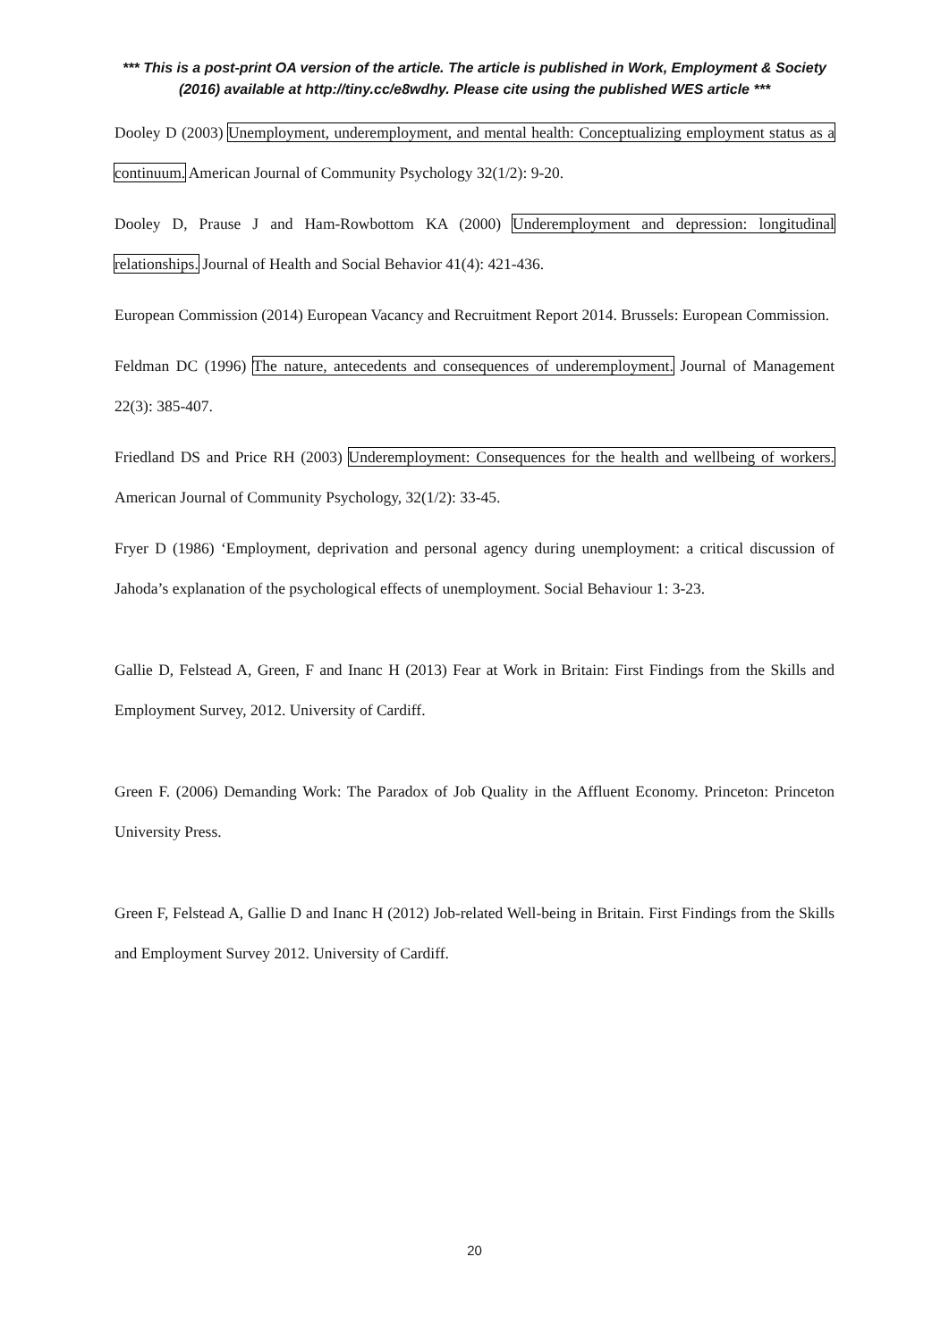*** This is a post-print OA version of the article. The article is published in Work, Employment & Society (2016) available at http://tiny.cc/e8wdhy. Please cite using the published WES article ***
Dooley D (2003) Unemployment, underemployment, and mental health: Conceptualizing employment status as a continuum. American Journal of Community Psychology 32(1/2): 9-20.
Dooley D, Prause J and Ham-Rowbottom KA (2000) Underemployment and depression: longitudinal relationships. Journal of Health and Social Behavior 41(4): 421-436.
European Commission (2014) European Vacancy and Recruitment Report 2014. Brussels: European Commission.
Feldman DC (1996) The nature, antecedents and consequences of underemployment. Journal of Management 22(3): 385-407.
Friedland DS and Price RH (2003) Underemployment: Consequences for the health and wellbeing of workers. American Journal of Community Psychology, 32(1/2): 33-45.
Fryer D (1986) ‘Employment, deprivation and personal agency during unemployment: a critical discussion of Jahoda’s explanation of the psychological effects of unemployment. Social Behaviour 1: 3-23.
Gallie D, Felstead A, Green, F and Inanc H (2013) Fear at Work in Britain: First Findings from the Skills and Employment Survey, 2012. University of Cardiff.
Green F. (2006) Demanding Work: The Paradox of Job Quality in the Affluent Economy. Princeton: Princeton University Press.
Green F, Felstead A, Gallie D and Inanc H (2012) Job-related Well-being in Britain. First Findings from the Skills and Employment Survey 2012. University of Cardiff.
20